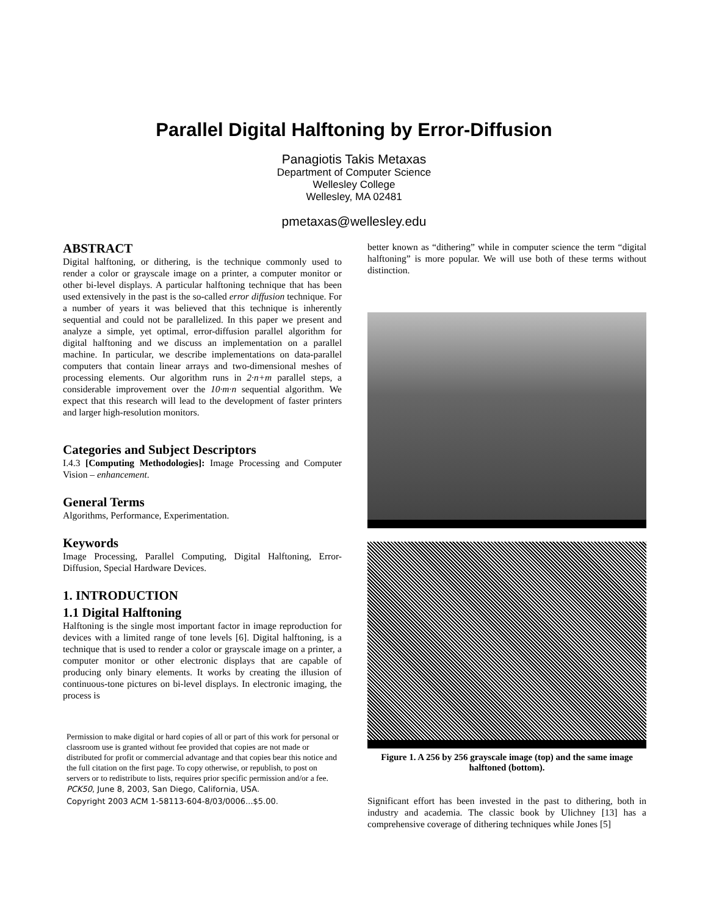Parallel Digital Halftoning by Error-Diffusion
Panagiotis Takis Metaxas
Department of Computer Science
Wellesley College
Wellesley, MA 02481
pmetaxas@wellesley.edu
ABSTRACT
Digital halftoning, or dithering, is the technique commonly used to render a color or grayscale image on a printer, a computer monitor or other bi-level displays. A particular halftoning technique that has been used extensively in the past is the so-called error diffusion technique. For a number of years it was believed that this technique is inherently sequential and could not be parallelized. In this paper we present and analyze a simple, yet optimal, error-diffusion parallel algorithm for digital halftoning and we discuss an implementation on a parallel machine. In particular, we describe implementations on data-parallel computers that contain linear arrays and two-dimensional meshes of processing elements. Our algorithm runs in 2·n+m parallel steps, a considerable improvement over the 10·m·n sequential algorithm. We expect that this research will lead to the development of faster printers and larger high-resolution monitors.
Categories and Subject Descriptors
I.4.3 [Computing Methodologies]: Image Processing and Computer Vision – enhancement.
General Terms
Algorithms, Performance, Experimentation.
Keywords
Image Processing, Parallel Computing, Digital Halftoning, Error-Diffusion, Special Hardware Devices.
1. INTRODUCTION
1.1 Digital Halftoning
Halftoning is the single most important factor in image reproduction for devices with a limited range of tone levels [6]. Digital halftoning, is a technique that is used to render a color or grayscale image on a printer, a computer monitor or other electronic displays that are capable of producing only binary elements. It works by creating the illusion of continuous-tone pictures on bi-level displays. In electronic imaging, the process is
Permission to make digital or hard copies of all or part of this work for personal or classroom use is granted without fee provided that copies are not made or distributed for profit or commercial advantage and that copies bear this notice and the full citation on the first page. To copy otherwise, or republish, to post on servers or to redistribute to lists, requires prior specific permission and/or a fee.
PCK50, June 8, 2003, San Diego, California, USA.
Copyright 2003 ACM 1-58113-604-8/03/0006...$5.00.
better known as “dithering” while in computer science the term “digital halftoning” is more popular. We will use both of these terms without distinction.
Figure 1. A 256 by 256 grayscale image (top) and the same image halftoned (bottom).
Significant effort has been invested in the past to dithering, both in industry and academia. The classic book by Ulichney [13] has a comprehensive coverage of dithering techniques while Jones [5]